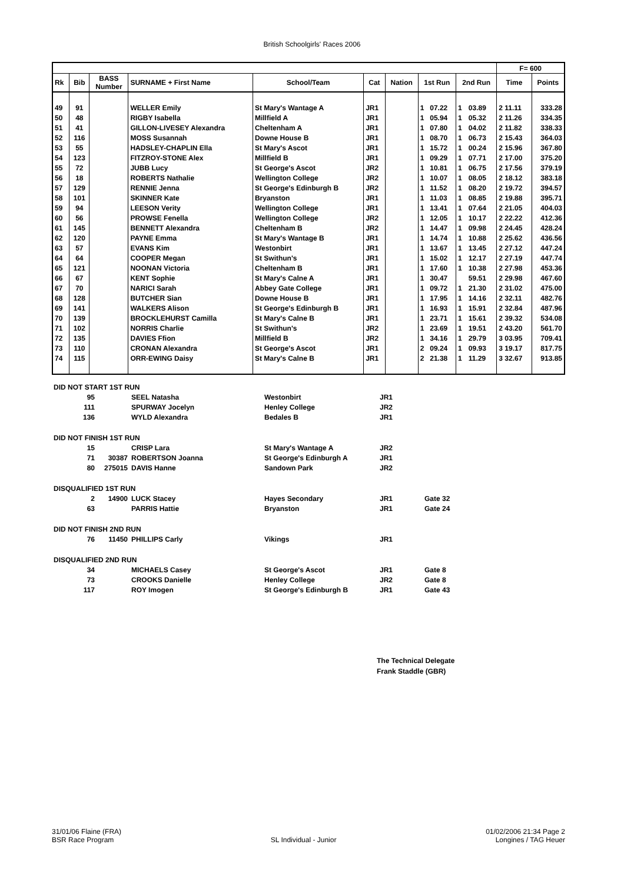British Schoolgirls' Races 2006
| | | | | | | | | | | | F= 600 | |
| Rk | Bib | BASS Number | SURNAME + First Name | School/Team | Cat | Nation | 1st Run | | 2nd Run | | Time | Points |
| 49 | 91 | | WELLER Emily | St Mary's Wantage A | JR1 | | 1 | 07.22 | 1 | 03.89 | 2 11.11 | 333.28 |
| 50 | 48 | | RIGBY Isabella | Millfield A | JR1 | | 1 | 05.94 | 1 | 05.32 | 2 11.26 | 334.35 |
| 51 | 41 | | GILLON-LIVESEY Alexandra | Cheltenham A | JR1 | | 1 | 07.80 | 1 | 04.02 | 2 11.82 | 338.33 |
| 52 | 116 | | MOSS Susannah | Downe House B | JR1 | | 1 | 08.70 | 1 | 06.73 | 2 15.43 | 364.03 |
| 53 | 55 | | HADSLEY-CHAPLIN Ella | St Mary's Ascot | JR1 | | 1 | 15.72 | 1 | 00.24 | 2 15.96 | 367.80 |
| 54 | 123 | | FITZROY-STONE Alex | Millfield B | JR1 | | 1 | 09.29 | 1 | 07.71 | 2 17.00 | 375.20 |
| 55 | 72 | | JUBB Lucy | St George's Ascot | JR2 | | 1 | 10.81 | 1 | 06.75 | 2 17.56 | 379.19 |
| 56 | 18 | | ROBERTS Nathalie | Wellington College | JR2 | | 1 | 10.07 | 1 | 08.05 | 2 18.12 | 383.18 |
| 57 | 129 | | RENNIE Jenna | St George's Edinburgh B | JR2 | | 1 | 11.52 | 1 | 08.20 | 2 19.72 | 394.57 |
| 58 | 101 | | SKINNER Kate | Bryanston | JR1 | | 1 | 11.03 | 1 | 08.85 | 2 19.88 | 395.71 |
| 59 | 94 | | LEESON Verity | Wellington College | JR1 | | 1 | 13.41 | 1 | 07.64 | 2 21.05 | 404.03 |
| 60 | 56 | | PROWSE Fenella | Wellington College | JR2 | | 1 | 12.05 | 1 | 10.17 | 2 22.22 | 412.36 |
| 61 | 145 | | BENNETT Alexandra | Cheltenham B | JR2 | | 1 | 14.47 | 1 | 09.98 | 2 24.45 | 428.24 |
| 62 | 120 | | PAYNE Emma | St Mary's Wantage B | JR1 | | 1 | 14.74 | 1 | 10.88 | 2 25.62 | 436.56 |
| 63 | 57 | | EVANS Kim | Westonbirt | JR1 | | 1 | 13.67 | 1 | 13.45 | 2 27.12 | 447.24 |
| 64 | 64 | | COOPER Megan | St Swithun's | JR1 | | 1 | 15.02 | 1 | 12.17 | 2 27.19 | 447.74 |
| 65 | 121 | | NOONAN Victoria | Cheltenham B | JR1 | | 1 | 17.60 | 1 | 10.38 | 2 27.98 | 453.36 |
| 66 | 67 | | KENT Sophie | St Mary's Calne A | JR1 | | 1 | 30.47 | | 59.51 | 2 29.98 | 467.60 |
| 67 | 70 | | NARICI Sarah | Abbey Gate College | JR1 | | 1 | 09.72 | 1 | 21.30 | 2 31.02 | 475.00 |
| 68 | 128 | | BUTCHER Sian | Downe House B | JR1 | | 1 | 17.95 | 1 | 14.16 | 2 32.11 | 482.76 |
| 69 | 141 | | WALKERS Alison | St George's Edinburgh B | JR1 | | 1 | 16.93 | 1 | 15.91 | 2 32.84 | 487.96 |
| 70 | 139 | | BROCKLEHURST Camilla | St Mary's Calne B | JR1 | | 1 | 23.71 | 1 | 15.61 | 2 39.32 | 534.08 |
| 71 | 102 | | NORRIS Charlie | St Swithun's | JR2 | | 1 | 23.69 | 1 | 19.51 | 2 43.20 | 561.70 |
| 72 | 135 | | DAVIES Ffion | Millfield B | JR2 | | 1 | 34.16 | 1 | 29.79 | 3 03.95 | 709.41 |
| 73 | 110 | | CRONAN Alexandra | St George's Ascot | JR1 | | 2 | 09.24 | 1 | 09.93 | 3 19.17 | 817.75 |
| 74 | 115 | | ORR-EWING Daisy | St Mary's Calne B | JR1 | | 2 | 21.38 | 1 | 11.29 | 3 32.67 | 913.85 |
| DID NOT START 1ST RUN | | | | | |
| 95 | | SEEL Natasha | Westonbirt | JR1 | |
| 111 | | SPURWAY Jocelyn | Henley College | JR2 | |
| 136 | | WYLD Alexandra | Bedales B | JR1 | |
| DID NOT FINISH 1ST RUN | | | | | |
| 15 | | CRISP Lara | St Mary's Wantage A | JR2 | |
| 71 | 30387 | ROBERTSON Joanna | St George's Edinburgh A | JR1 | |
| 80 | 275015 | DAVIS Hanne | Sandown Park | JR2 | |
| DISQUALIFIED 1ST RUN | | | | | |
| 2 | 14900 | LUCK Stacey | Hayes Secondary | JR1 | Gate 32 |
| 63 | | PARRIS Hattie | Bryanston | JR1 | Gate 24 |
| DID NOT FINISH 2ND RUN | | | | | |
| 76 | 11450 | PHILLIPS Carly | Vikings | JR1 | |
| DISQUALIFIED 2ND RUN | | | | | |
| 34 | | MICHAELS Casey | St George's Ascot | JR1 | Gate 8 |
| 73 | | CROOKS Danielle | Henley College | JR2 | Gate 8 |
| 117 | | ROY Imogen | St George's Edinburgh B | JR1 | Gate 43 |
The Technical Delegate
Frank Staddle (GBR)
31/01/06 Flaine (FRA)
BSR Race Program
SL Individual - Junior
01/02/2006 21:34 Page 2
Longines / TAG Heuer